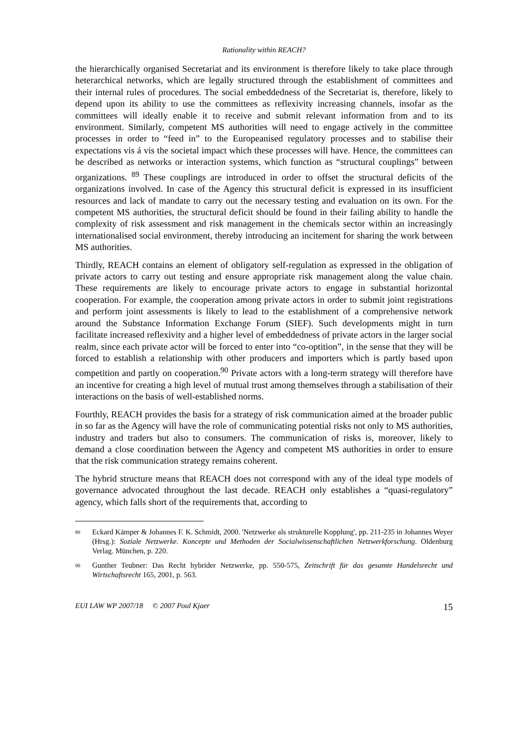Rationality within REACH?
the hierarchically organised Secretariat and its environment is therefore likely to take place through heterarchical networks, which are legally structured through the establishment of committees and their internal rules of procedures. The social embeddedness of the Secretariat is, therefore, likely to depend upon its ability to use the committees as reflexivity increasing channels, insofar as the committees will ideally enable it to receive and submit relevant information from and to its environment. Similarly, competent MS authorities will need to engage actively in the committee processes in order to “feed in” to the Europeanised regulatory processes and to stabilise their expectations vis á vis the societal impact which these processes will have. Hence, the committees can be described as networks or interaction systems, which function as “structural couplings” between organizations. <sup>89</sup> These couplings are introduced in order to offset the structural deficits of the organizations involved. In case of the Agency this structural deficit is expressed in its insufficient resources and lack of mandate to carry out the necessary testing and evaluation on its own. For the competent MS authorities, the structural deficit should be found in their failing ability to handle the complexity of risk assessment and risk management in the chemicals sector within an increasingly internationalised social environment, thereby introducing an incitement for sharing the work between MS authorities.
Thirdly, REACH contains an element of obligatory self-regulation as expressed in the obligation of private actors to carry out testing and ensure appropriate risk management along the value chain. These requirements are likely to encourage private actors to engage in substantial horizontal cooperation. For example, the cooperation among private actors in order to submit joint registrations and perform joint assessments is likely to lead to the establishment of a comprehensive network around the Substance Information Exchange Forum (SIEF). Such developments might in turn facilitate increased reflexivity and a higher level of embeddedness of private actors in the larger social realm, since each private actor will be forced to enter into “co-optition”, in the sense that they will be forced to establish a relationship with other producers and importers which is partly based upon competition and partly on cooperation.<sup>90</sup> Private actors with a long-term strategy will therefore have an incentive for creating a high level of mutual trust among themselves through a stabilisation of their interactions on the basis of well-established norms.
Fourthly, REACH provides the basis for a strategy of risk communication aimed at the broader public in so far as the Agency will have the role of communicating potential risks not only to MS authorities, industry and traders but also to consumers. The communication of risks is, moreover, likely to demand a close coordination between the Agency and competent MS authorities in order to ensure that the risk communication strategy remains coherent.
The hybrid structure means that REACH does not correspond with any of the ideal type models of governance advocated throughout the last decade. REACH only establishes a “quasi-regulatory” agency, which falls short of the requirements that, according to
89 Eckard Kämper & Johannes F. K. Schmidt, 2000. 'Netzwerke als strukturelle Kopplung', pp. 211-235 in Johannes Weyer (Hrsg.): Soziale Netzwerke. Koncepte und Methoden der Socialwissenschaftlichen Netzwerkforschung. Oldenburg Verlag. München, p. 220.
90 Gunther Teubner: Das Recht hybrider Netzwerke, pp. 550-575, Zeitschrift für das gesamte Handelsrecht und Wirtschaftsrecht 165, 2001, p. 563.
EUI LAW WP 2007/18 © 2007 Poul Kjaer 15